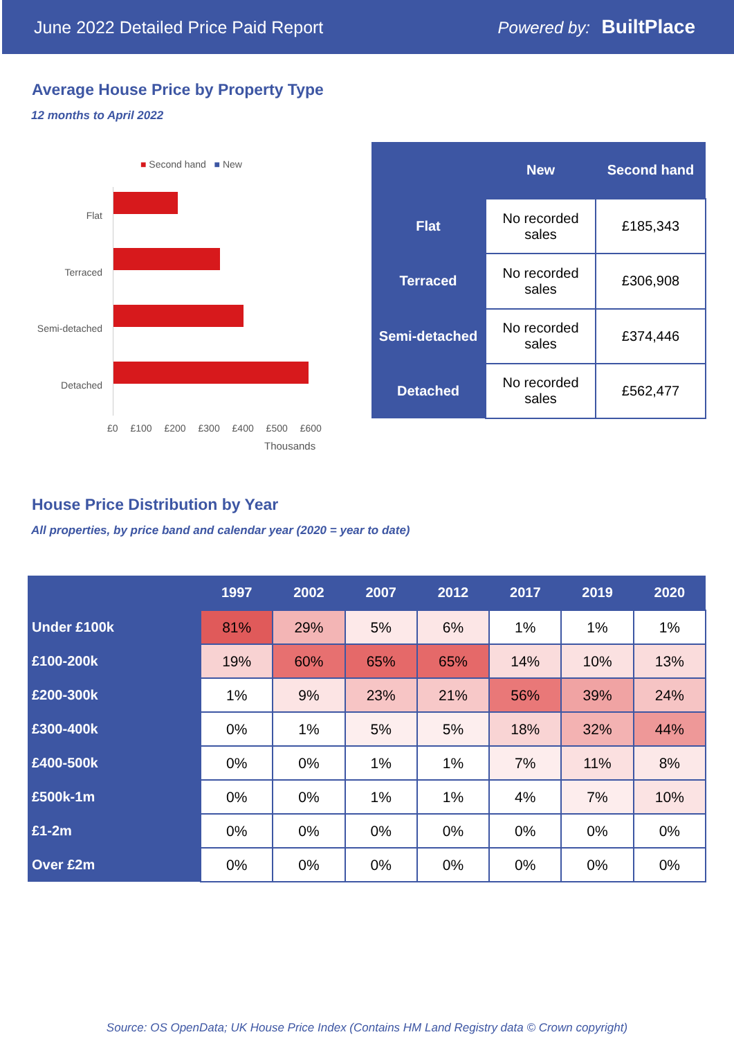June 2022 Detailed Price Paid Report Powered by: BuiltPlace
Average House Price by Property Type
12 months to April 2022
■ Second hand ■ New
Flat
Terraced
Semi-detached
Detached
£0 £100 £200 £300 £400 £500 £600
Thousands
| | New | Second hand |
| --- | --- | --- |
| Flat | No recorded sales | £185,343 |
| Terraced | No recorded sales | £306,908 |
| Semi-detached | No recorded sales | £374,446 |
| Detached | No recorded sales | £562,477 |
House Price Distribution by Year
All properties, by price band and calendar year (2020 = year to date)
| | 1997 | 2002 | 2007 | 2012 | 2017 | 2019 | 2020 |
| --- | --- | --- | --- | --- | --- | --- | --- |
| Under £100k | 81% | 29% | 5% | 6% | 1% | 1% | 1% |
| £100-200k | 19% | 60% | 65% | 65% | 14% | 10% | 13% |
| £200-300k | 1% | 9% | 23% | 21% | 56% | 39% | 24% |
| £300-400k | 0% | 1% | 5% | 5% | 18% | 32% | 44% |
| £400-500k | 0% | 0% | 1% | 1% | 7% | 11% | 8% |
| £500k-1m | 0% | 0% | 1% | 1% | 4% | 7% | 10% |
| £1-2m | 0% | 0% | 0% | 0% | 0% | 0% | 0% |
| Over £2m | 0% | 0% | 0% | 0% | 0% | 0% | 0% |
Source: OS OpenData; UK House Price Index (Contains HM Land Registry data © Crown copyright)